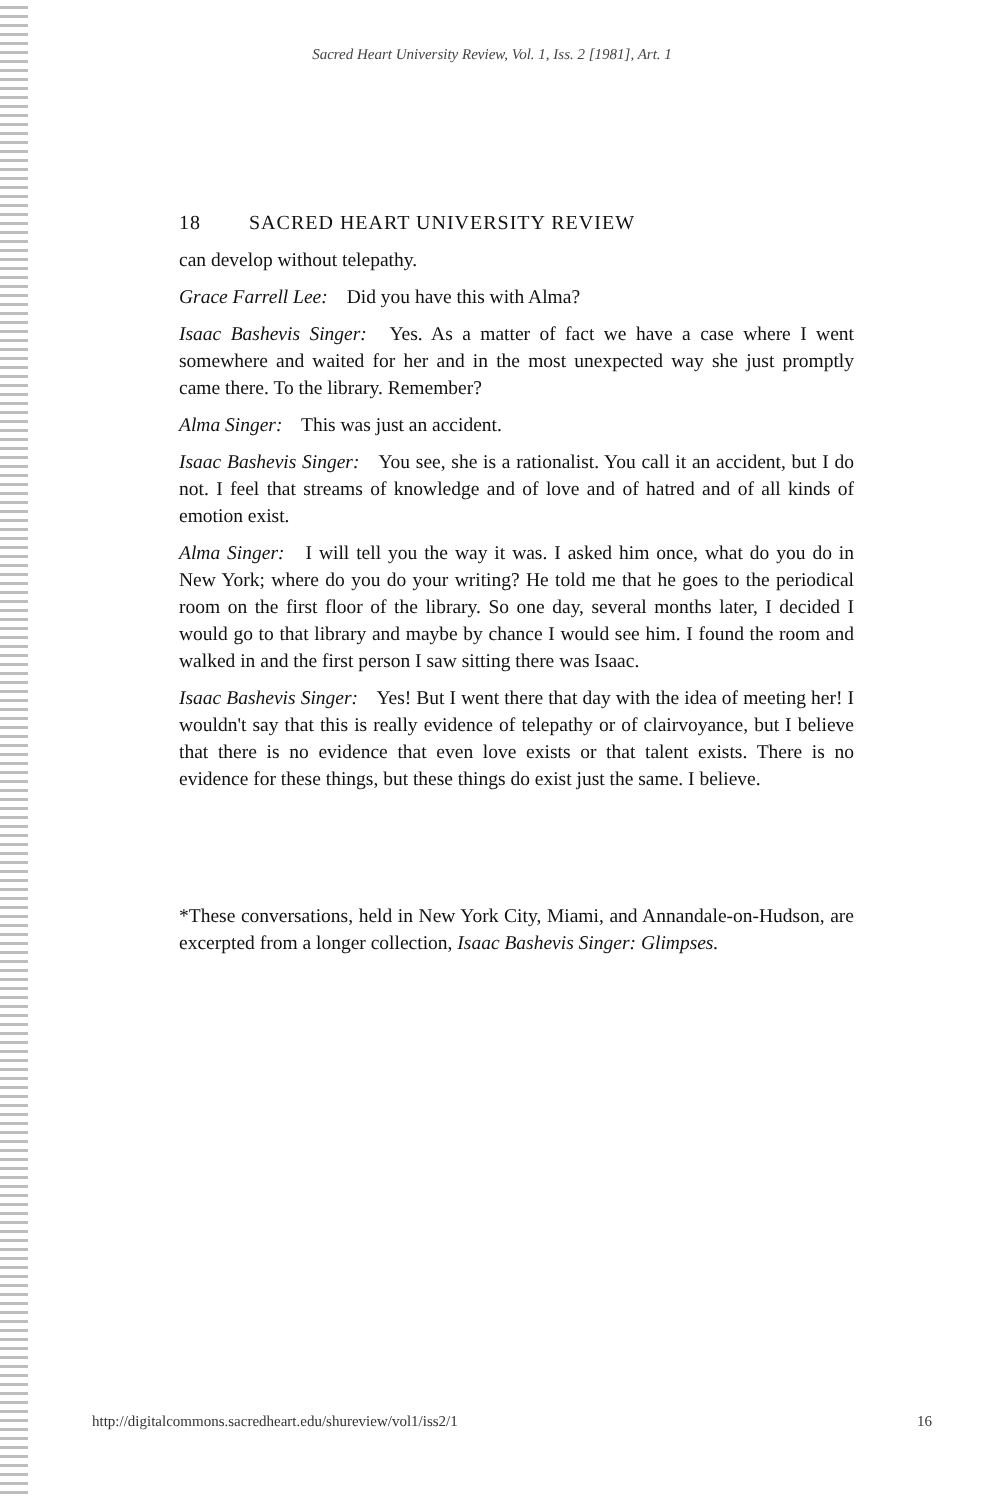Sacred Heart University Review, Vol. 1, Iss. 2 [1981], Art. 1
18 SACRED HEART UNIVERSITY REVIEW
can develop without telepathy.
Grace Farrell Lee: Did you have this with Alma?
Isaac Bashevis Singer: Yes. As a matter of fact we have a case where I went somewhere and waited for her and in the most unexpected way she just promptly came there. To the library. Remember?
Alma Singer: This was just an accident.
Isaac Bashevis Singer: You see, she is a rationalist. You call it an accident, but I do not. I feel that streams of knowledge and of love and of hatred and of all kinds of emotion exist.
Alma Singer: I will tell you the way it was. I asked him once, what do you do in New York; where do you do your writing? He told me that he goes to the periodical room on the first floor of the library. So one day, several months later, I decided I would go to that library and maybe by chance I would see him. I found the room and walked in and the first person I saw sitting there was Isaac.
Isaac Bashevis Singer: Yes! But I went there that day with the idea of meeting her! I wouldn't say that this is really evidence of telepathy or of clairvoyance, but I believe that there is no evidence that even love exists or that talent exists. There is no evidence for these things, but these things do exist just the same. I believe.
*These conversations, held in New York City, Miami, and Annandale-on-Hudson, are excerpted from a longer collection, Isaac Bashevis Singer: Glimpses.
http://digitalcommons.sacredheart.edu/shureview/vol1/iss2/1 16